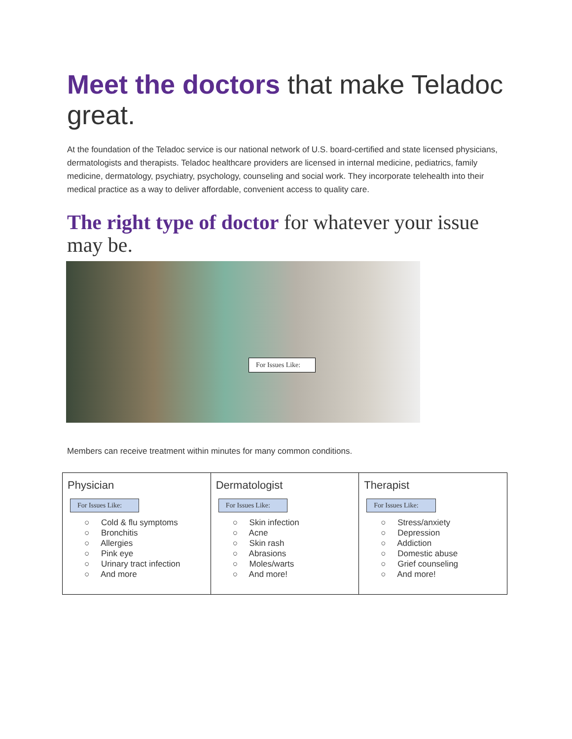Meet the doctors that make Teladoc great.
At the foundation of the Teladoc service is our national network of U.S. board-certified and state licensed physicians, dermatologists and therapists. Teladoc healthcare providers are licensed in internal medicine, pediatrics, family medicine, dermatology, psychiatry, psychology, counseling and social work. They incorporate telehealth into their medical practice as a way to deliver affordable, convenient access to quality care.
The right type of doctor for whatever your issue may be.
For Issues Like:
Members can receive treatment within minutes for many common conditions.
| Physician For Issues Like: ○ Cold & flu symptoms ○ Bronchitis ○ Allergies ○ Pink eye ○ Urinary tract infection ○ And more | Dermatologist For Issues Like: ○ Skin infection ○ Acne ○ Skin rash ○ Abrasions ○ Moles/warts ○ And more! | Therapist For Issues Like: ○ Stress/anxiety ○ Depression ○ Addiction ○ Domestic abuse ○ Grief counseling ○ And more! |